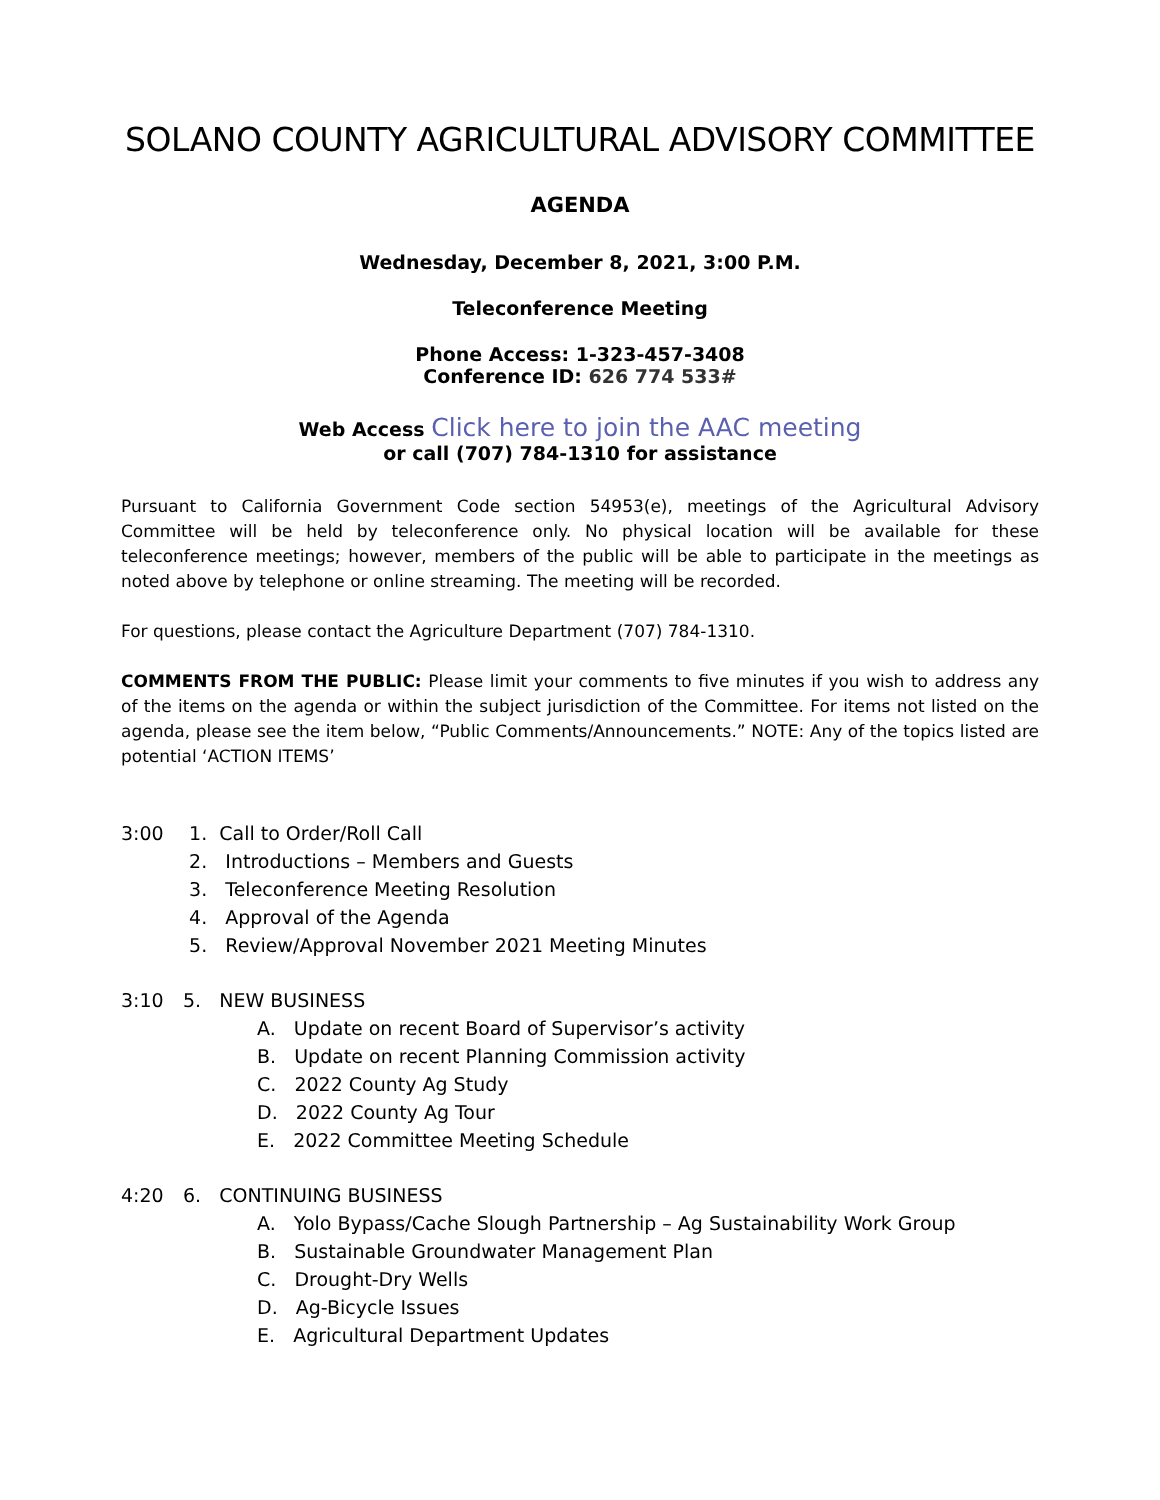SOLANO COUNTY AGRICULTURAL ADVISORY COMMITTEE
AGENDA
Wednesday, December 8, 2021, 3:00 P.M.
Teleconference Meeting
Phone Access: 1-323-457-3408
Conference ID: 626 774 533#
Web Access Click here to join the AAC meeting
or call (707) 784-1310 for assistance
Pursuant to California Government Code section 54953(e), meetings of the Agricultural Advisory Committee will be held by teleconference only. No physical location will be available for these teleconference meetings; however, members of the public will be able to participate in the meetings as noted above by telephone or online streaming. The meeting will be recorded.
For questions, please contact the Agriculture Department (707) 784-1310.
COMMENTS FROM THE PUBLIC: Please limit your comments to five minutes if you wish to address any of the items on the agenda or within the subject jurisdiction of the Committee. For items not listed on the agenda, please see the item below, “Public Comments/Announcements.” NOTE: Any of the topics listed are potential ‘ACTION ITEMS’
3:00 1. Call to Order/Roll Call
2. Introductions – Members and Guests
3. Teleconference Meeting Resolution
4. Approval of the Agenda
5. Review/Approval November 2021 Meeting Minutes
3:10 5. NEW BUSINESS
A. Update on recent Board of Supervisor’s activity
B. Update on recent Planning Commission activity
C. 2022 County Ag Study
D. 2022 County Ag Tour
E. 2022 Committee Meeting Schedule
4:20 6. CONTINUING BUSINESS
A. Yolo Bypass/Cache Slough Partnership – Ag Sustainability Work Group
B. Sustainable Groundwater Management Plan
C. Drought-Dry Wells
D. Ag-Bicycle Issues
E. Agricultural Department Updates